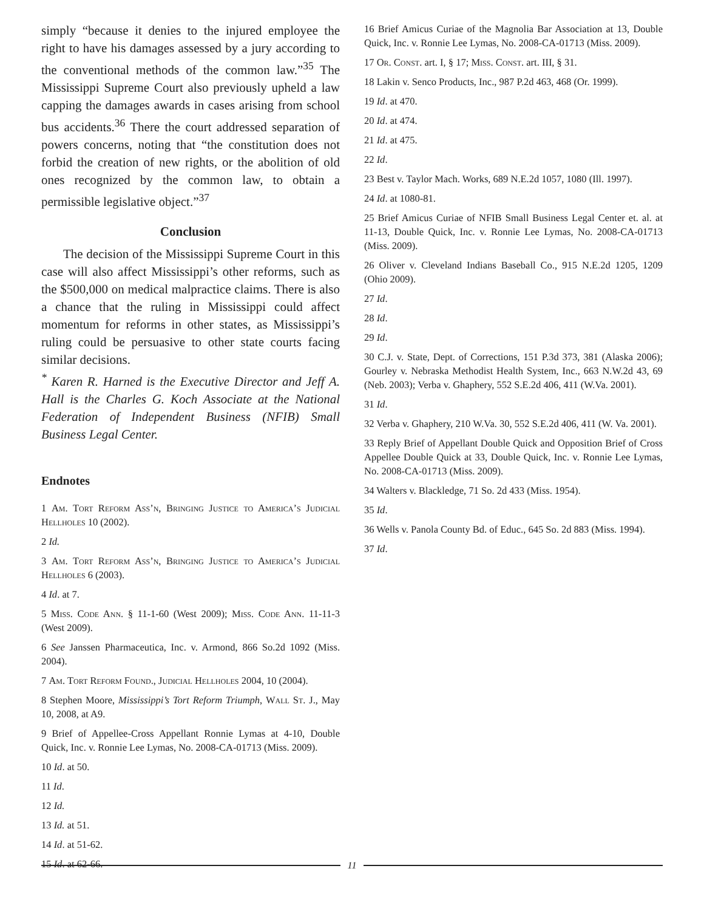simply “because it denies to the injured employee the right to have his damages assessed by a jury according to the conventional methods of the common law.”<sup>35</sup> The Mississippi Supreme Court also previously upheld a law capping the damages awards in cases arising from school bus accidents.<sup>36</sup> There the court addressed separation of powers concerns, noting that “the constitution does not forbid the creation of new rights, or the abolition of old ones recognized by the common law, to obtain a permissible legislative object.”<sup>37</sup>
Conclusion
The decision of the Mississippi Supreme Court in this case will also affect Mississippi’s other reforms, such as the $500,000 on medical malpractice claims. There is also a chance that the ruling in Mississippi could affect momentum for reforms in other states, as Mississippi’s ruling could be persuasive to other state courts facing similar decisions.
<sup>*</sup> Karen R. Harned is the Executive Director and Jeff A. Hall is the Charles G. Koch Associate at the National Federation of Independent Business (NFIB) Small Business Legal Center.
Endnotes
1 Am. Tort Reform Ass’n, Bringing Justice to America’s Judicial Hellholes 10 (2002).
2 Id.
3 Am. Tort Reform Ass’n, Bringing Justice to America’s Judicial Hellholes 6 (2003).
4 Id. at 7.
5 Miss. Code Ann. § 11-1-60 (West 2009); Miss. Code Ann. 11-11-3 (West 2009).
6 See Janssen Pharmaceutica, Inc. v. Armond, 866 So.2d 1092 (Miss. 2004).
7 Am. Tort Reform Found., Judicial Hellholes 2004, 10 (2004).
8 Stephen Moore, Mississippi’s Tort Reform Triumph, Wall St. J., May 10, 2008, at A9.
9 Brief of Appellee-Cross Appellant Ronnie Lymas at 4-10, Double Quick, Inc. v. Ronnie Lee Lymas, No. 2008-CA-01713 (Miss. 2009).
10 Id. at 50.
11 Id.
12 Id.
13 Id. at 51.
14 Id. at 51-62.
15 Id. at 62-66.
16 Brief Amicus Curiae of the Magnolia Bar Association at 13, Double Quick, Inc. v. Ronnie Lee Lymas, No. 2008-CA-01713 (Miss. 2009).
17 Or. Const. art. I, § 17; Miss. Const. art. III, § 31.
18 Lakin v. Senco Products, Inc., 987 P.2d 463, 468 (Or. 1999).
19 Id. at 470.
20 Id. at 474.
21 Id. at 475.
22 Id.
23 Best v. Taylor Mach. Works, 689 N.E.2d 1057, 1080 (Ill. 1997).
24 Id. at 1080-81.
25 Brief Amicus Curiae of NFIB Small Business Legal Center et. al. at 11-13, Double Quick, Inc. v. Ronnie Lee Lymas, No. 2008-CA-01713 (Miss. 2009).
26 Oliver v. Cleveland Indians Baseball Co., 915 N.E.2d 1205, 1209 (Ohio 2009).
27 Id.
28 Id.
29 Id.
30 C.J. v. State, Dept. of Corrections, 151 P.3d 373, 381 (Alaska 2006); Gourley v. Nebraska Methodist Health System, Inc., 663 N.W.2d 43, 69 (Neb. 2003); Verba v. Ghaphery, 552 S.E.2d 406, 411 (W.Va. 2001).
31 Id.
32 Verba v. Ghaphery, 210 W.Va. 30, 552 S.E.2d 406, 411 (W. Va. 2001).
33 Reply Brief of Appellant Double Quick and Opposition Brief of Cross Appellee Double Quick at 33, Double Quick, Inc. v. Ronnie Lee Lymas, No. 2008-CA-01713 (Miss. 2009).
34 Walters v. Blackledge, 71 So. 2d 433 (Miss. 1954).
35 Id.
36 Wells v. Panola County Bd. of Educ., 645 So. 2d 883 (Miss. 1994).
37 Id.
11